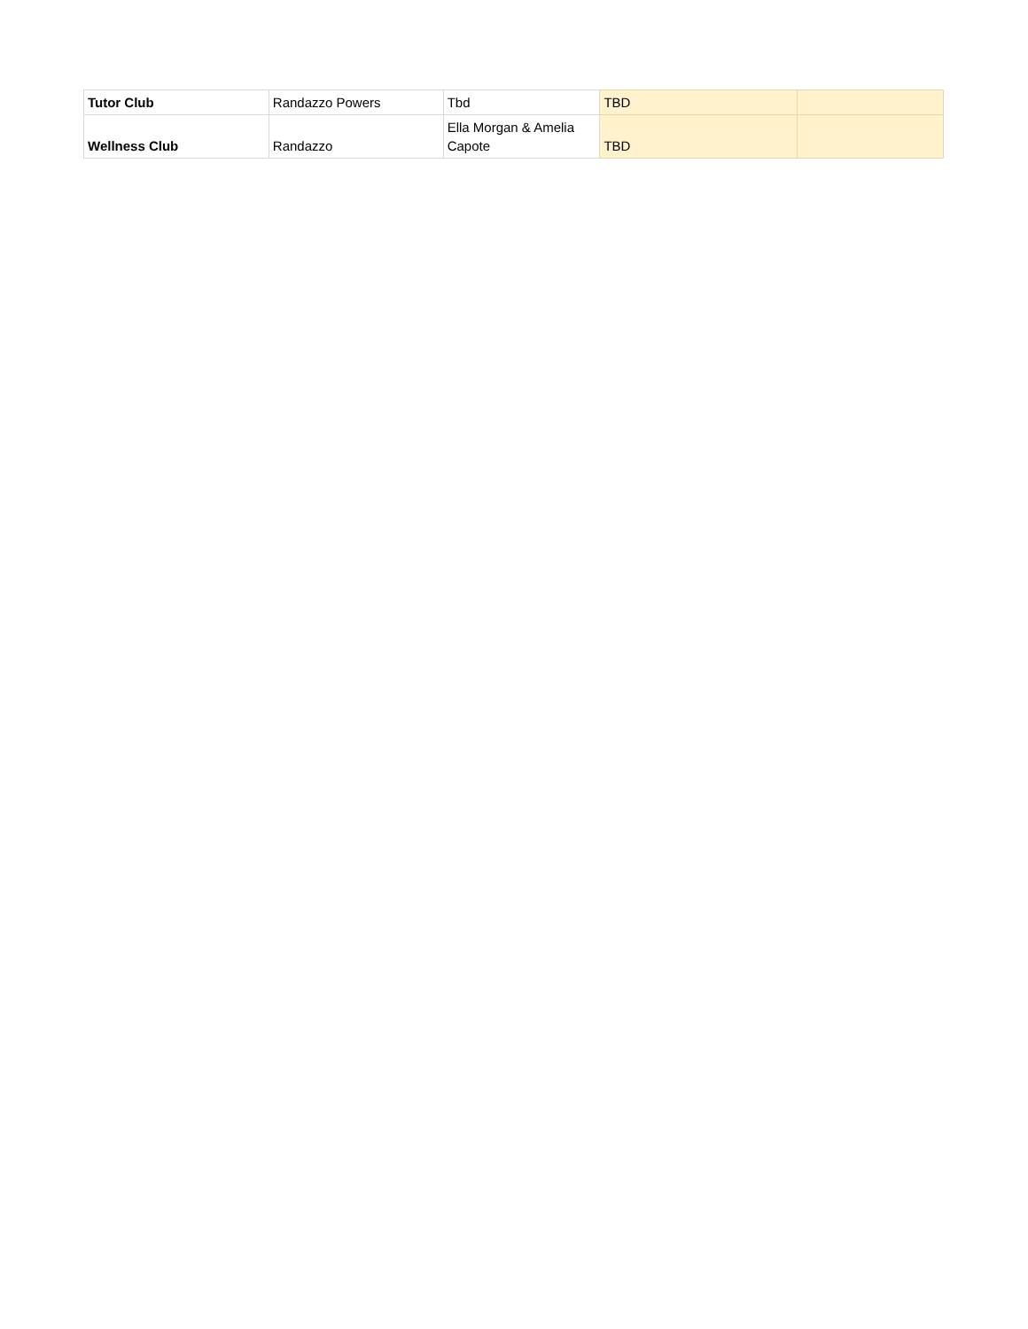| Tutor Club | Randazzo Powers | Tbd | TBD | |
| Wellness Club | Randazzo | Ella Morgan & Amelia Capote | TBD | |